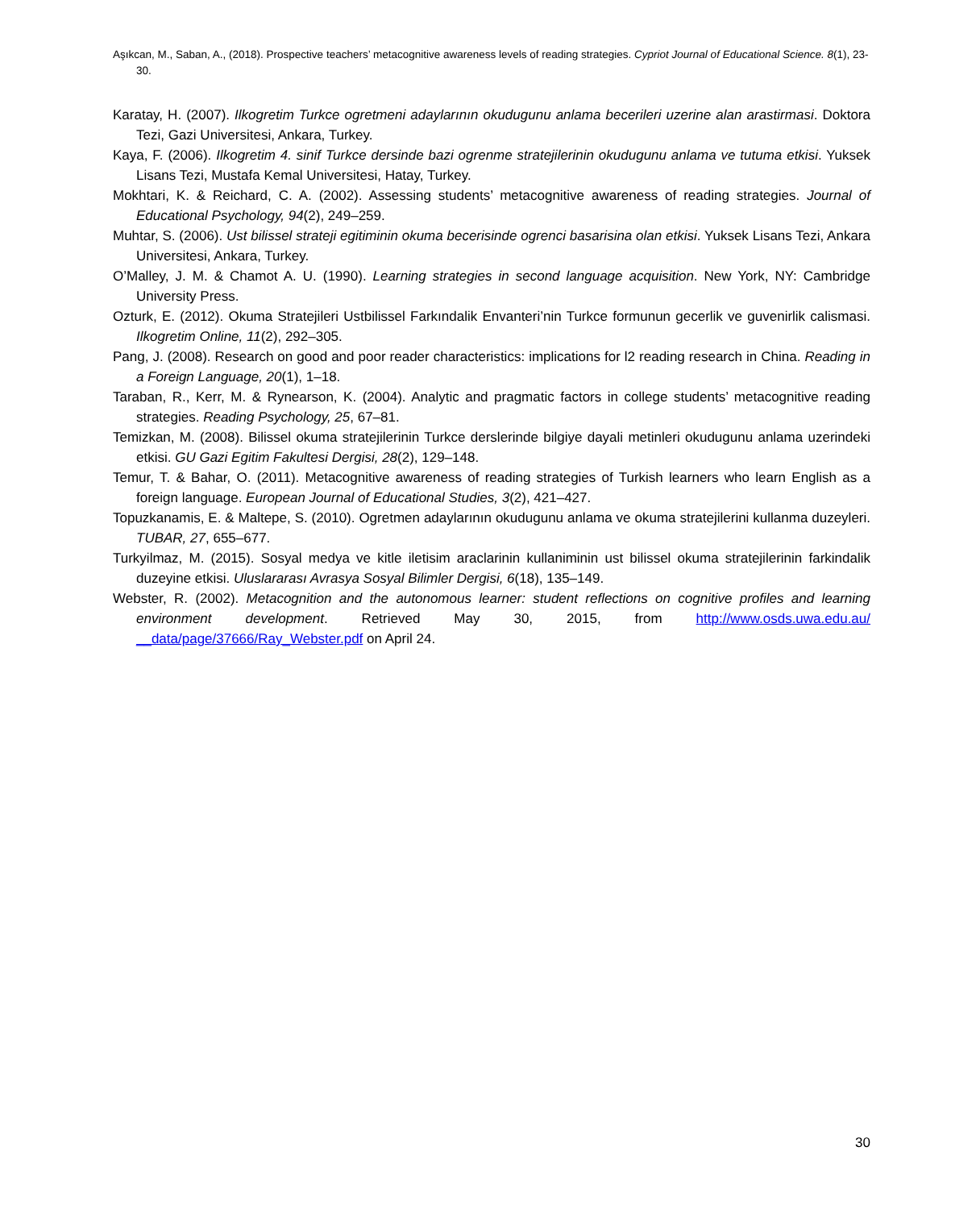Aşıkcan, M., Saban, A., (2018). Prospective teachers’ metacognitive awareness levels of reading strategies. Cypriot Journal of Educational Science. 8(1), 23-30.
Karatay, H. (2007). Ilkogretim Turkce ogretmeni adaylarının okudugunu anlama becerileri uzerine alan arastirmasi. Doktora Tezi, Gazi Universitesi, Ankara, Turkey.
Kaya, F. (2006). Ilkogretim 4. sinif Turkce dersinde bazi ogrenme stratejilerinin okudugunu anlama ve tutuma etkisi. Yuksek Lisans Tezi, Mustafa Kemal Universitesi, Hatay, Turkey.
Mokhtari, K. & Reichard, C. A. (2002). Assessing students’ metacognitive awareness of reading strategies. Journal of Educational Psychology, 94(2), 249–259.
Muhtar, S. (2006). Ust bilissel strateji egitiminin okuma becerisinde ogrenci basarisina olan etkisi. Yuksek Lisans Tezi, Ankara Universitesi, Ankara, Turkey.
O’Malley, J. M. & Chamot A. U. (1990). Learning strategies in second language acquisition. New York, NY: Cambridge University Press.
Ozturk, E. (2012). Okuma Stratejileri Ustbilissel Farkındalik Envanteri’nin Turkce formunun gecerlik ve guvenirlik calismasi. Ilkogretim Online, 11(2), 292–305.
Pang, J. (2008). Research on good and poor reader characteristics: implications for l2 reading research in China. Reading in a Foreign Language, 20(1), 1–18.
Taraban, R., Kerr, M. & Rynearson, K. (2004). Analytic and pragmatic factors in college students’ metacognitive reading strategies. Reading Psychology, 25, 67–81.
Temizkan, M. (2008). Bilissel okuma stratejilerinin Turkce derslerinde bilgiye dayali metinleri okudugunu anlama uzerindeki etkisi. GU Gazi Egitim Fakultesi Dergisi, 28(2), 129–148.
Temur, T. & Bahar, O. (2011). Metacognitive awareness of reading strategies of Turkish learners who learn English as a foreign language. European Journal of Educational Studies, 3(2), 421–427.
Topuzkanamis, E. & Maltepe, S. (2010). Ogretmen adaylarının okudugunu anlama ve okuma stratejilerini kullanma duzeyleri. TUBAR, 27, 655–677.
Turkyilmaz, M. (2015). Sosyal medya ve kitle iletisim araclarinin kullaniminin ust bilissel okuma stratejilerinin farkindalik duzeyine etkisi. Uluslararası Avrasya Sosyal Bilimler Dergisi, 6(18), 135–149.
Webster, R. (2002). Metacognition and the autonomous learner: student reflections on cognitive profiles and learning environment development. Retrieved May 30, 2015, from http://www.osds.uwa.edu.au/ __data/page/37666/Ray_Webster.pdf on April 24.
30